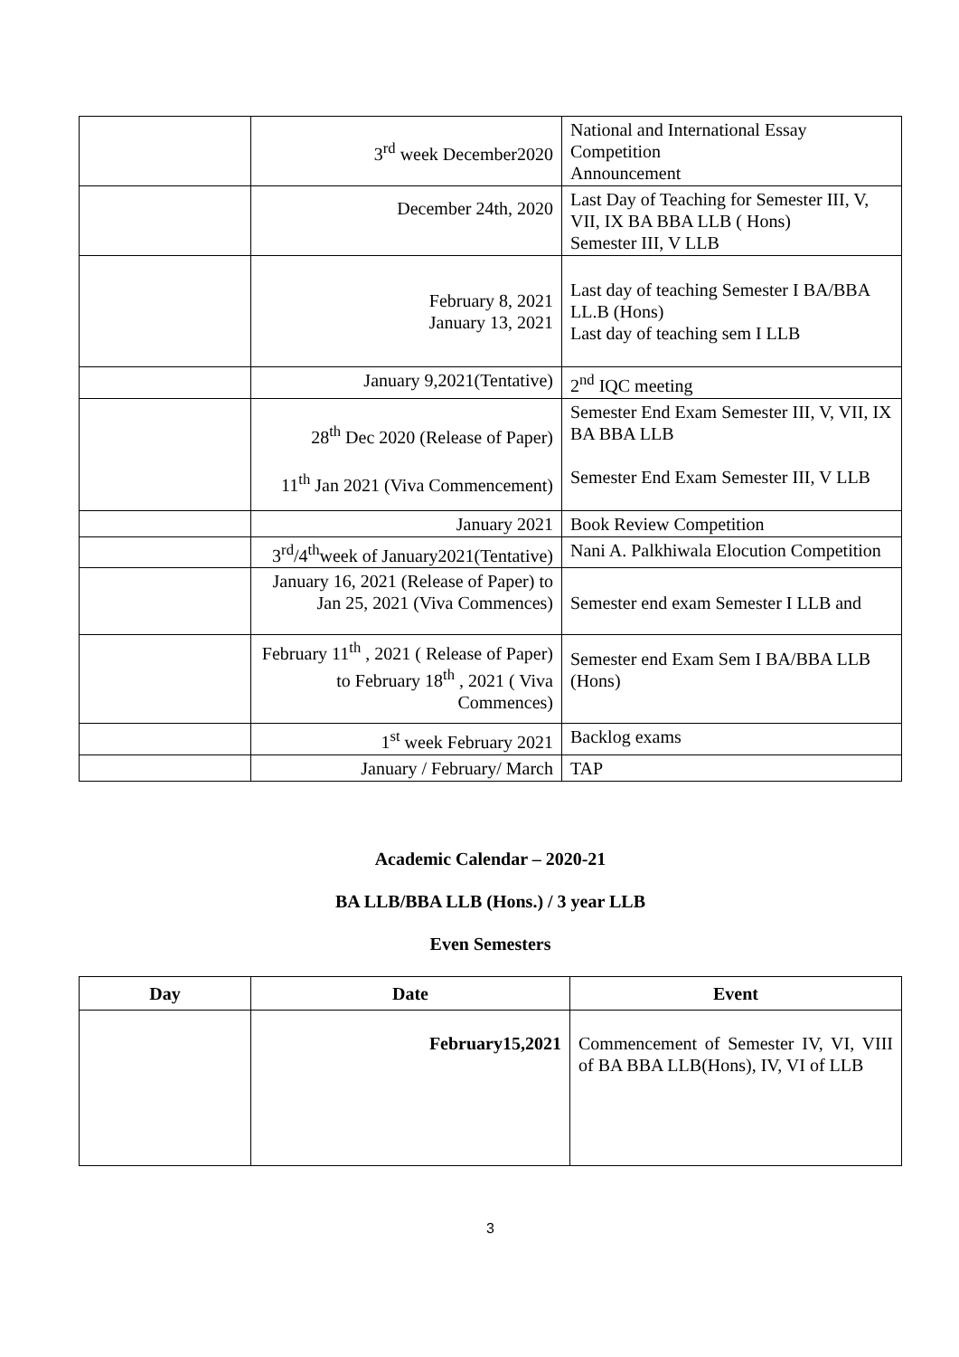| | 3<sup>rd</sup> week December2020 | National and International Essay Competition Announcement |
| | December 24th, 2020 | Last Day of Teaching for Semester III, V, VII, IX BA BBA LLB ( Hons) Semester III, V LLB |
| | February 8, 2021 January 13, 2021 | Last day of teaching Semester I BA/BBA LL.B (Hons) Last day of teaching sem I LLB |
| | January 9,2021(Tentative) | 2<sup>nd</sup> IQC meeting |
| | 28<sup>th</sup> Dec 2020 (Release of Paper) 11<sup>th</sup> Jan 2021 (Viva Commencement) | Semester End Exam Semester III, V, VII, IX BA BBA LLB Semester End Exam Semester III, V LLB |
| | January 2021 | Book Review Competition |
| | 3<sup>rd</sup>/4<sup>th</sup>week of January2021(Tentative) | Nani A. Palkhiwala Elocution Competition |
| | January 16, 2021 (Release of Paper) to Jan 25, 2021 (Viva Commences) | Semester end exam Semester I LLB and |
| | February 11<sup>th</sup> , 2021 ( Release of Paper) to February 18<sup>th</sup> , 2021 ( Viva Commences) | Semester end Exam Sem I BA/BBA LLB (Hons) |
| | 1<sup>st</sup> week February 2021 | Backlog exams |
| | January / February/ March | TAP |
Academic Calendar – 2020-21
BA LLB/BBA LLB (Hons.) / 3 year LLB
Even Semesters
| Day | Date | Event |
| --- | --- | --- |
| | February15,2021 | Commencement of Semester IV, VI, VIII of BA BBA LLB(Hons), IV, VI of LLB |
3